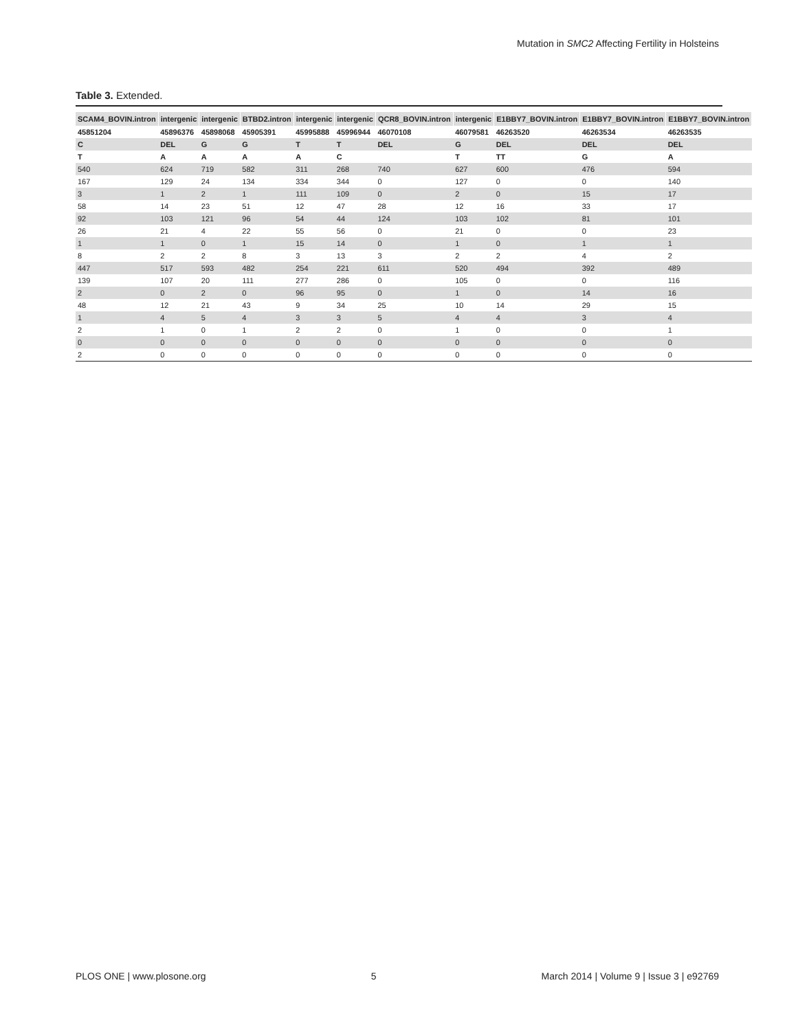Mutation in SMC2 Affecting Fertility in Holsteins
Table 3. Extended.
| SCAM4_BOVIN.intron | intergenic | intergenic | BTBD2.intron | intergenic | intergenic | QCR8_BOVIN.intron | intergenic | E1BBY7_BOVIN.intron | E1BBY7_BOVIN.intron | E1BBY7_BOVIN.intron |
| --- | --- | --- | --- | --- | --- | --- | --- | --- | --- | --- |
| 45851204 | 45896376 | 45898068 | 45905391 | 45995888 | 45996944 | 46070108 | 46079581 | 46263520 | 46263534 | 46263535 |
| C | DEL | G | G | T | T | DEL | G | DEL | DEL | DEL |
| T | A | A | A | A | C | | T | TT | G | A |
| 540 | 624 | 719 | 582 | 311 | 268 | 740 | 627 | 600 | 476 | 594 |
| 167 | 129 | 24 | 134 | 334 | 344 | 0 | 127 | 0 | 0 | 140 |
| 3 | 1 | 2 | 1 | 111 | 109 | 0 | 2 | 0 | 15 | 17 |
| 58 | 14 | 23 | 51 | 12 | 47 | 28 | 12 | 16 | 33 | 17 |
| 92 | 103 | 121 | 96 | 54 | 44 | 124 | 103 | 102 | 81 | 101 |
| 26 | 21 | 4 | 22 | 55 | 56 | 0 | 21 | 0 | 0 | 23 |
| 1 | 1 | 0 | 1 | 15 | 14 | 0 | 1 | 0 | 1 | 1 |
| 8 | 2 | 2 | 8 | 3 | 13 | 3 | 2 | 2 | 4 | 2 |
| 447 | 517 | 593 | 482 | 254 | 221 | 611 | 520 | 494 | 392 | 489 |
| 139 | 107 | 20 | 111 | 277 | 286 | 0 | 105 | 0 | 0 | 116 |
| 2 | 0 | 2 | 0 | 96 | 95 | 0 | 1 | 0 | 14 | 16 |
| 48 | 12 | 21 | 43 | 9 | 34 | 25 | 10 | 14 | 29 | 15 |
| 1 | 4 | 5 | 4 | 3 | 3 | 5 | 4 | 4 | 3 | 4 |
| 2 | 1 | 0 | 1 | 2 | 2 | 0 | 1 | 0 | 0 | 1 |
| 0 | 0 | 0 | 0 | 0 | 0 | 0 | 0 | 0 | 0 | 0 |
| 2 | 0 | 0 | 0 | 0 | 0 | 0 | 0 | 0 | 0 | 0 |
PLOS ONE | www.plosone.org 5 March 2014 | Volume 9 | Issue 3 | e92769